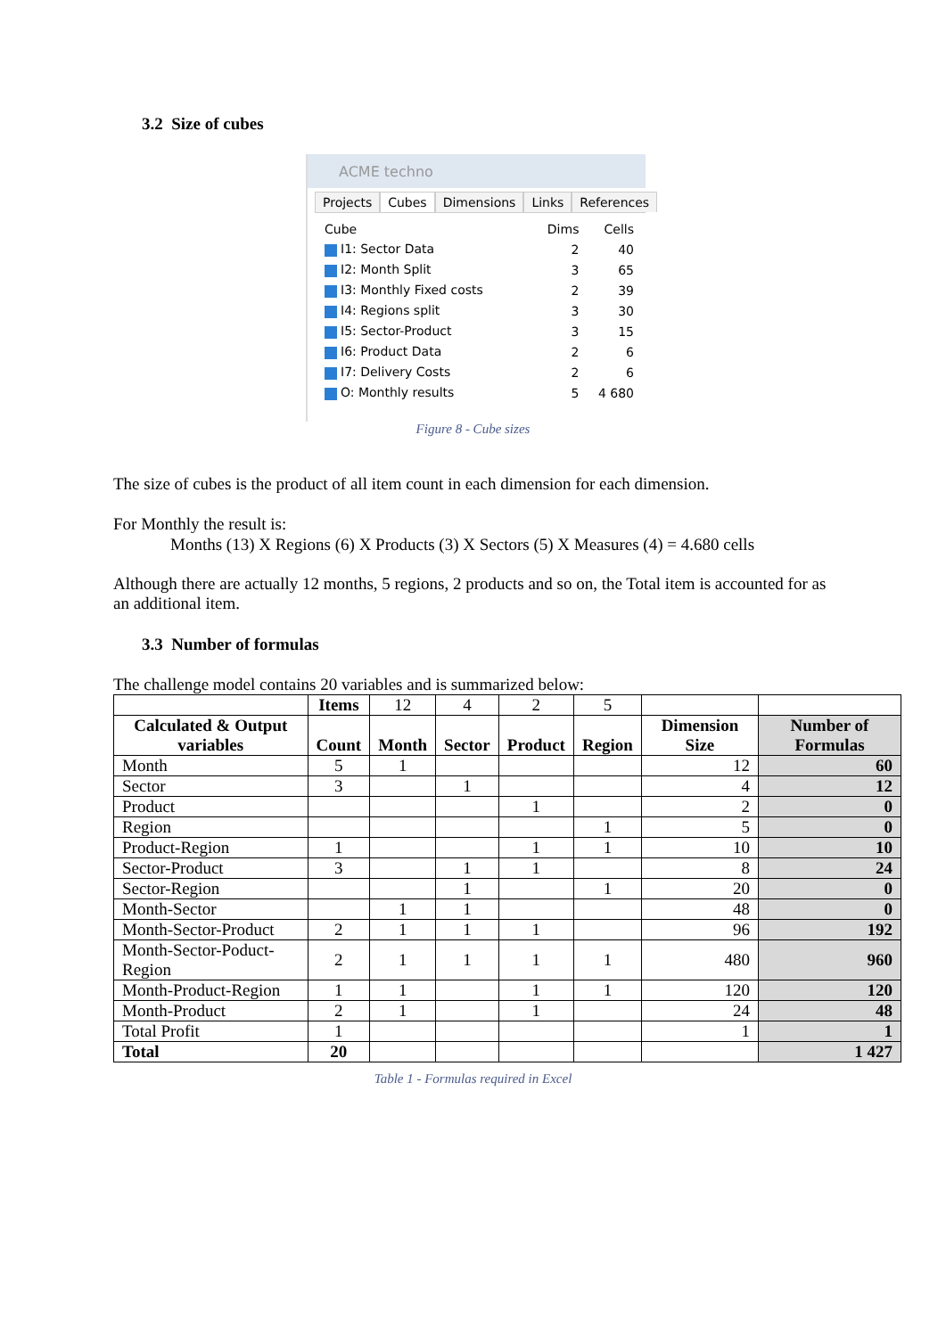3.2 Size of cubes
ACME techno
Projects Cubes Dimensions Links References
| Cube | Dims | Cells |
| I1: Sector Data | 2 | 40 |
| I2: Month Split | 3 | 65 |
| I3: Monthly Fixed costs | 2 | 39 |
| I4: Regions split | 3 | 30 |
| I5: Sector-Product | 3 | 15 |
| I6: Product Data | 2 | 6 |
| I7: Delivery Costs | 2 | 6 |
| O: Monthly results | 5 | 4 680 |
Figure 8 - Cube sizes
The size of cubes is the product of all item count in each dimension for each dimension.
For Monthly the result is:
Months (13) X Regions (6) X Products (3) X Sectors (5) X Measures (4) = 4.680 cells
Although there are actually 12 months, 5 regions, 2 products and so on, the Total item is accounted for as an additional item.
3.3 Number of formulas
The challenge model contains 20 variables and is summarized below:
| | Items | 12 | 4 | 2 | 5 | | |
| Calculated & Output variables | Count | Month | Sector | Product | Region | Dimension Size | Number of Formulas |
| Month | 5 | 1 | | | | 12 | 60 |
| Sector | 3 | | 1 | | | 4 | 12 |
| Product | | | | 1 | | 2 | 0 |
| Region | | | | | 1 | 5 | 0 |
| Product-Region | 1 | | | 1 | 1 | 10 | 10 |
| Sector-Product | 3 | | 1 | 1 | | 8 | 24 |
| Sector-Region | | | 1 | | 1 | 20 | 0 |
| Month-Sector | | 1 | 1 | | | 48 | 0 |
| Month-Sector-Product | 2 | 1 | 1 | 1 | | 96 | 192 |
| Month-Sector-Poduct-Region | 2 | 1 | 1 | 1 | 1 | 480 | 960 |
| Month-Product-Region | 1 | 1 | | 1 | 1 | 120 | 120 |
| Month-Product | 2 | 1 | | 1 | | 24 | 48 |
| Total Profit | 1 | | | | | 1 | 1 |
| Total | 20 | | | | | | 1 427 |
Table 1 - Formulas required in Excel